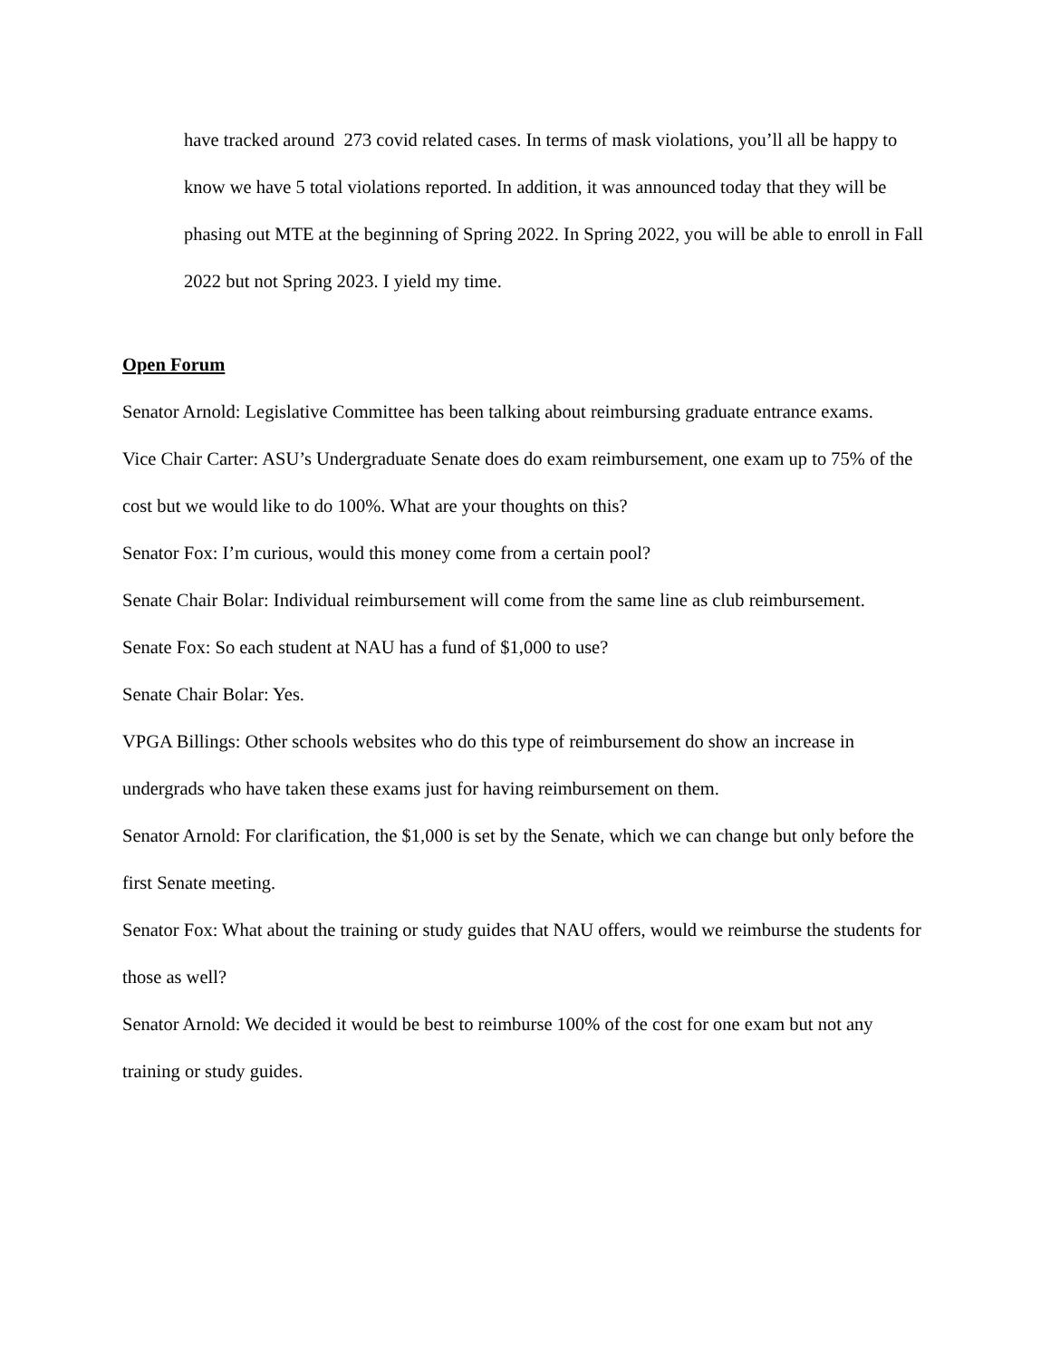have tracked around 273 covid related cases. In terms of mask violations, you’ll all be happy to know we have 5 total violations reported. In addition, it was announced today that they will be phasing out MTE at the beginning of Spring 2022. In Spring 2022, you will be able to enroll in Fall 2022 but not Spring 2023. I yield my time.
Open Forum
Senator Arnold: Legislative Committee has been talking about reimbursing graduate entrance exams.
Vice Chair Carter: ASU’s Undergraduate Senate does do exam reimbursement, one exam up to 75% of the cost but we would like to do 100%. What are your thoughts on this?
Senator Fox: I’m curious, would this money come from a certain pool?
Senate Chair Bolar: Individual reimbursement will come from the same line as club reimbursement.
Senate Fox: So each student at NAU has a fund of $1,000 to use?
Senate Chair Bolar: Yes.
VPGA Billings: Other schools websites who do this type of reimbursement do show an increase in undergrads who have taken these exams just for having reimbursement on them.
Senator Arnold: For clarification, the $1,000 is set by the Senate, which we can change but only before the first Senate meeting.
Senator Fox: What about the training or study guides that NAU offers, would we reimburse the students for those as well?
Senator Arnold: We decided it would be best to reimburse 100% of the cost for one exam but not any training or study guides.